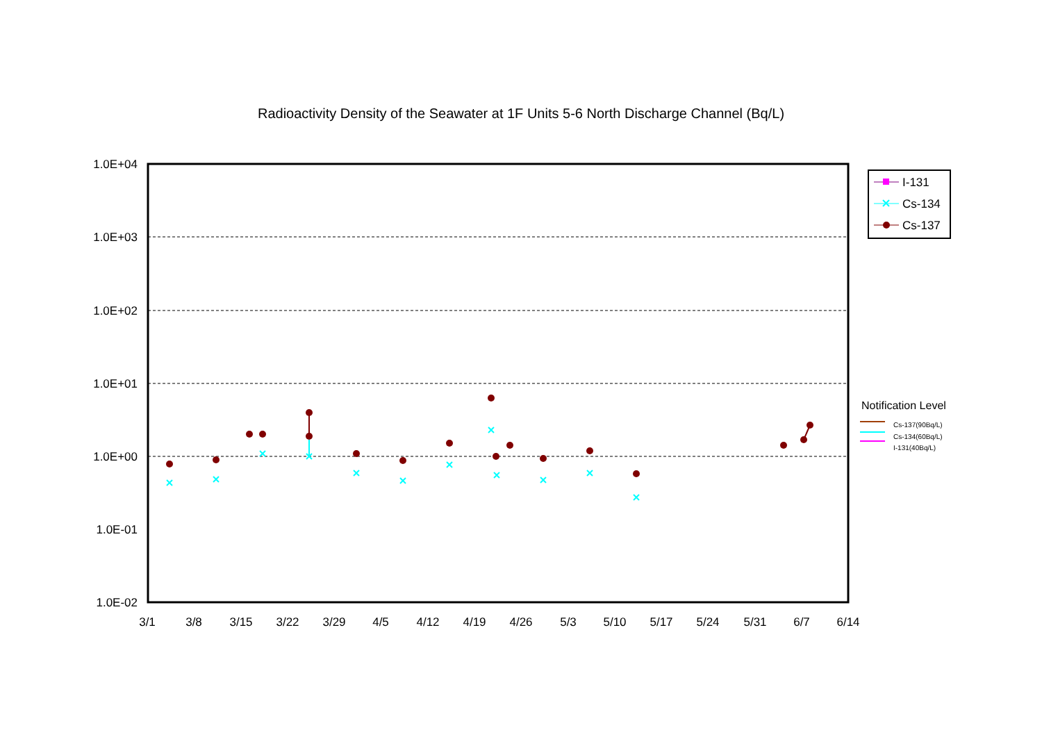Radioactivity Density of the Seawater at 1F Units 5-6 North Discharge Channel (Bq/L)
1.0E+04
1.0E+03
1.0E+02
1.0E+01
1.0E+00
1.0E-01
1.0E-02
3/1
3/8
3/15
3/22
3/29
4/5
4/12
4/19
4/26
5/3
5/10
5/17
5/24
5/31
6/7
6/14
I-131
Cs-134
Cs-137
Notification Level
Cs-137(90Bq/L)
Cs-134(60Bq/L)
I-131(40Bq/L)